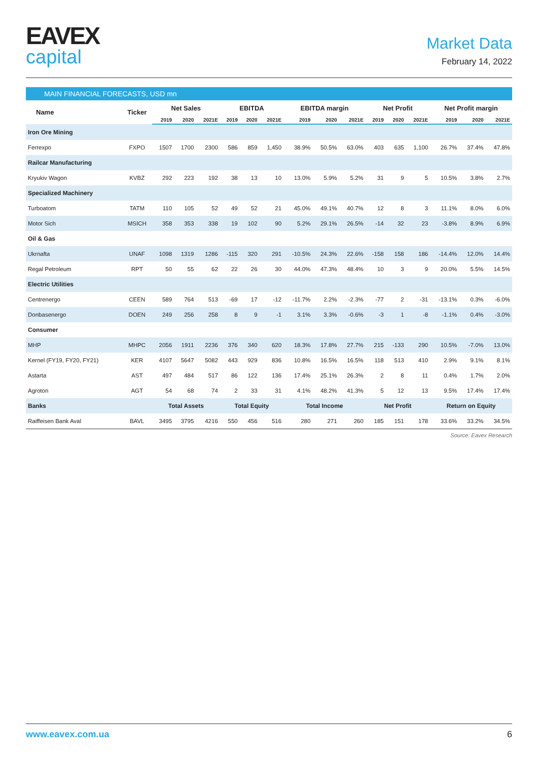EAVEX
capital
Market Data
February 14, 2022
MAIN FINANCIAL FORECASTS, USD mn
| Name | Ticker | Net Sales | | | EBITDA | | | EBITDA margin | | | Net Profit | | | Net Profit margin | | |
| --- | --- | --- | --- | --- | --- | --- | --- | --- | --- | --- | --- | --- | --- | --- | --- | --- |
| | | 2019 | 2020 | 2021E | 2019 | 2020 | 2021E | 2019 | 2020 | 2021E | 2019 | 2020 | 2021E | 2019 | 2020 | 2021E |
| Iron Ore Mining | | | | | | | | | | | | | | | | |
| Ferrexpo | FXPO | 1507 | 1700 | 2300 | 586 | 859 | 1,450 | 38.9% | 50.5% | 63.0% | 403 | 635 | 1,100 | 26.7% | 37.4% | 47.8% |
| Railcar Manufacturing | | | | | | | | | | | | | | | | |
| Kryukiv Wagon | KVBZ | 292 | 223 | 192 | 38 | 13 | 10 | 13.0% | 5.9% | 5.2% | 31 | 9 | 5 | 10.5% | 3.8% | 2.7% |
| Specialized Machinery | | | | | | | | | | | | | | | | |
| Turboatom | TATM | 110 | 105 | 52 | 49 | 52 | 21 | 45.0% | 49.1% | 40.7% | 12 | 8 | 3 | 11.1% | 8.0% | 6.0% |
| Motor Sich | MSICH | 358 | 353 | 338 | 19 | 102 | 90 | 5.2% | 29.1% | 26.5% | -14 | 32 | 23 | -3.8% | 8.9% | 6.9% |
| Oil & Gas | | | | | | | | | | | | | | | | |
| Ukrnafta | UNAF | 1098 | 1319 | 1286 | -115 | 320 | 291 | -10.5% | 24.3% | 22.6% | -158 | 158 | 186 | -14.4% | 12.0% | 14.4% |
| Regal Petroleum | RPT | 50 | 55 | 62 | 22 | 26 | 30 | 44.0% | 47.3% | 48.4% | 10 | 3 | 9 | 20.0% | 5.5% | 14.5% |
| Electric Utilities | | | | | | | | | | | | | | | | |
| Centrenergo | CEEN | 589 | 764 | 513 | -69 | 17 | -12 | -11.7% | 2.2% | -2.3% | -77 | 2 | -31 | -13.1% | 0.3% | -6.0% |
| Donbasenergo | DOEN | 249 | 256 | 258 | 8 | 9 | -1 | 3.1% | 3.3% | -0.6% | -3 | 1 | -8 | -1.1% | 0.4% | -3.0% |
| Consumer | | | | | | | | | | | | | | | | |
| MHP | MHPC | 2056 | 1911 | 2236 | 376 | 340 | 620 | 18.3% | 17.8% | 27.7% | 215 | -133 | 290 | 10.5% | -7.0% | 13.0% |
| Kernel (FY19, FY20, FY21) | KER | 4107 | 5647 | 5082 | 443 | 929 | 836 | 10.8% | 16.5% | 16.5% | 118 | 513 | 410 | 2.9% | 9.1% | 8.1% |
| Astarta | AST | 497 | 484 | 517 | 86 | 122 | 136 | 17.4% | 25.1% | 26.3% | 2 | 8 | 11 | 0.4% | 1.7% | 2.0% |
| Agroton | AGT | 54 | 68 | 74 | 2 | 33 | 31 | 4.1% | 48.2% | 41.3% | 5 | 12 | 13 | 9.5% | 17.4% | 17.4% |
| Banks | | Total Assets | | | Total Equity | | | Total Income | | | Net Profit | | | Return on Equity | | |
| Raiffeisen Bank Aval | BAVL | 3495 | 3795 | 4216 | 550 | 456 | 516 | 280 | 271 | 260 | 185 | 151 | 178 | 33.6% | 33.2% | 34.5% |
Source: Eavex Research
www.eavex.com.ua 6